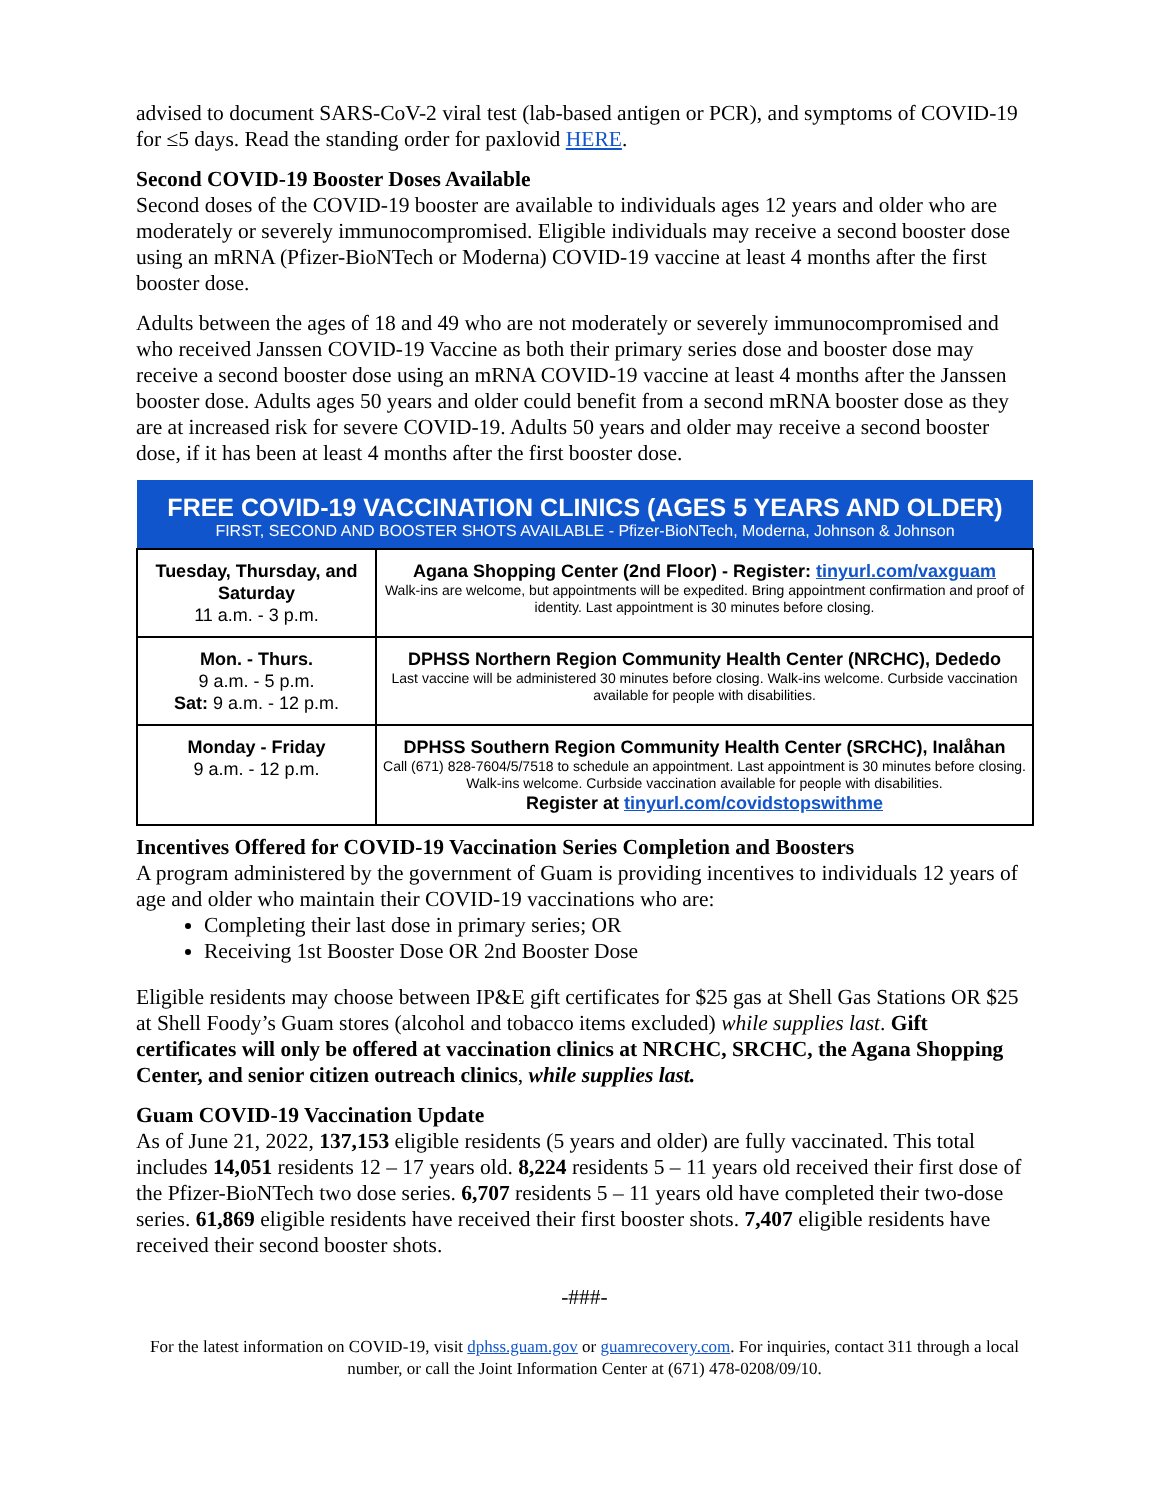advised to document SARS-CoV-2 viral test (lab-based antigen or PCR), and symptoms of COVID-19 for ≤5 days. Read the standing order for paxlovid HERE.
Second COVID-19 Booster Doses Available
Second doses of the COVID-19 booster are available to individuals ages 12 years and older who are moderately or severely immunocompromised. Eligible individuals may receive a second booster dose using an mRNA (Pfizer-BioNTech or Moderna) COVID-19 vaccine at least 4 months after the first booster dose.
Adults between the ages of 18 and 49 who are not moderately or severely immunocompromised and who received Janssen COVID-19 Vaccine as both their primary series dose and booster dose may receive a second booster dose using an mRNA COVID-19 vaccine at least 4 months after the Janssen booster dose. Adults ages 50 years and older could benefit from a second mRNA booster dose as they are at increased risk for severe COVID-19. Adults 50 years and older may receive a second booster dose, if it has been at least 4 months after the first booster dose.
| FREE COVID-19 VACCINATION CLINICS (AGES 5 YEARS AND OLDER) FIRST, SECOND AND BOOSTER SHOTS AVAILABLE - Pfizer-BioNTech, Moderna, Johnson & Johnson | |
| --- | --- |
| Tuesday, Thursday, and Saturday 11 a.m. - 3 p.m. | Agana Shopping Center (2nd Floor) - Register: tinyurl.com/vaxguam Walk-ins are welcome, but appointments will be expedited. Bring appointment confirmation and proof of identity. Last appointment is 30 minutes before closing. |
| Mon. - Thurs. 9 a.m. - 5 p.m. Sat: 9 a.m. - 12 p.m. | DPHSS Northern Region Community Health Center (NRCHC), Dededo Last vaccine will be administered 30 minutes before closing. Walk-ins welcome. Curbside vaccination available for people with disabilities. |
| Monday - Friday 9 a.m. - 12 p.m. | DPHSS Southern Region Community Health Center (SRCHC), Inalåhan Call (671) 828-7604/5/7518 to schedule an appointment. Last appointment is 30 minutes before closing. Walk-ins welcome. Curbside vaccination available for people with disabilities. Register at tinyurl.com/covidstopswithme |
Incentives Offered for COVID-19 Vaccination Series Completion and Boosters
A program administered by the government of Guam is providing incentives to individuals 12 years of age and older who maintain their COVID-19 vaccinations who are:
Completing their last dose in primary series; OR
Receiving 1st Booster Dose OR 2nd Booster Dose
Eligible residents may choose between IP&E gift certificates for $25 gas at Shell Gas Stations OR $25 at Shell Foody’s Guam stores (alcohol and tobacco items excluded) while supplies last. Gift certificates will only be offered at vaccination clinics at NRCHC, SRCHC, the Agana Shopping Center, and senior citizen outreach clinics, while supplies last.
Guam COVID-19 Vaccination Update
As of June 21, 2022, 137,153 eligible residents (5 years and older) are fully vaccinated. This total includes 14,051 residents 12 – 17 years old. 8,224 residents 5 – 11 years old received their first dose of the Pfizer-BioNTech two dose series. 6,707 residents 5 – 11 years old have completed their two-dose series. 61,869 eligible residents have received their first booster shots. 7,407 eligible residents have received their second booster shots.
-###-
For the latest information on COVID-19, visit dphss.guam.gov or guamrecovery.com. For inquiries, contact 311 through a local number, or call the Joint Information Center at (671) 478-0208/09/10.